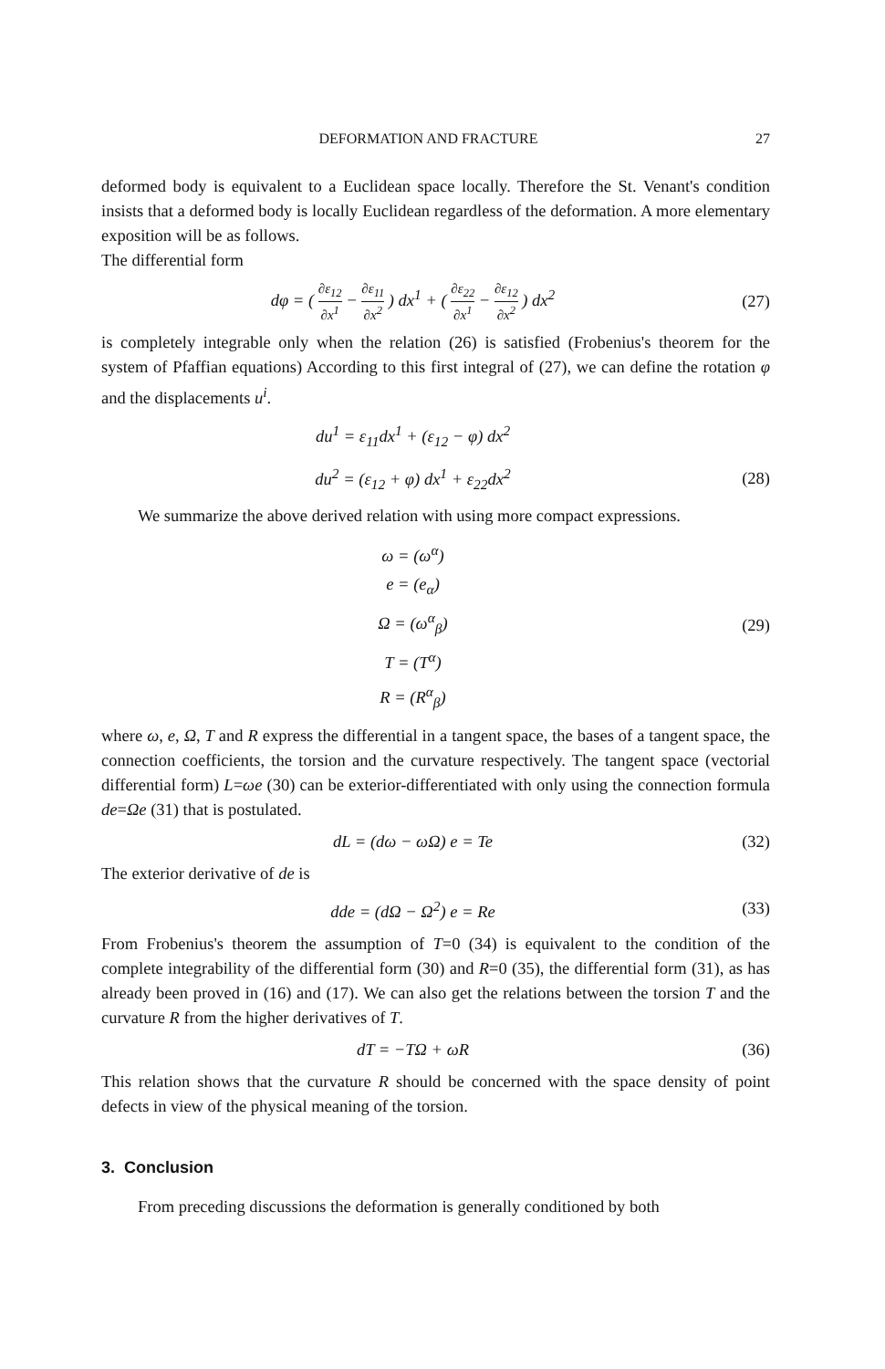DEFORMATION AND FRACTURE 27
deformed body is equivalent to a Euclidean space locally. Therefore the St. Venant's condition insists that a deformed body is locally Euclidean regardless of the deformation. A more elementary exposition will be as follows.
The differential form
dφ = ( ∂ε<sub>12</sub> ∂x<sup>1</sup> − ∂ε<sub>11</sub> ∂x<sup>2</sup> ) dx<sup>1</sup> + ( ∂ε<sub>22</sub> ∂x<sup>1</sup> − ∂ε<sub>12</sub> ∂x<sup>2</sup> ) dx<sup>2</sup>
(27)
is completely integrable only when the relation (26) is satisfied (Frobenius's theorem for the system of Pfaffian equations) According to this first integral of (27), we can define the rotation φ and the displacements u<sup>i</sup>.
du<sup>1</sup> = ε<sub>11</sub>dx<sup>1</sup> + (ε<sub>12</sub> − φ) dx<sup>2</sup>
du<sup>2</sup> = (ε<sub>12</sub> + φ) dx<sup>1</sup> + ε<sub>22</sub>dx<sup>2</sup> (28)
We summarize the above derived relation with using more compact expressions.
ω = (ω<sup>α</sup>)
e = (e<sub>α</sub>)
Ω = (ω<sup>α</sup><sub>β</sub>)
T = (T<sup>α</sup>)
R = (R<sup>α</sup><sub>β</sub>)
(29)
where ω, e, Ω, T and R express the differential in a tangent space, the bases of a tangent space, the connection coefficients, the torsion and the curvature respectively. The tangent space (vectorial differential form) L=ωe (30) can be exterior-differentiated with only using the connection formula de=Ωe (31) that is postulated.
dL = (dω − ωΩ) e = Te (32)
The exterior derivative of de is
dde = (dΩ − Ω<sup>2</sup>) e = Re (33)
From Frobenius's theorem the assumption of T=0 (34) is equivalent to the condition of the complete integrability of the differential form (30) and R=0 (35), the differential form (31), as has already been proved in (16) and (17). We can also get the relations between the torsion T and the curvature R from the higher derivatives of T.
dT = −TΩ + ωR (36)
This relation shows that the curvature R should be concerned with the space density of point defects in view of the physical meaning of the torsion.
3. Conclusion
From preceding discussions the deformation is generally conditioned by both